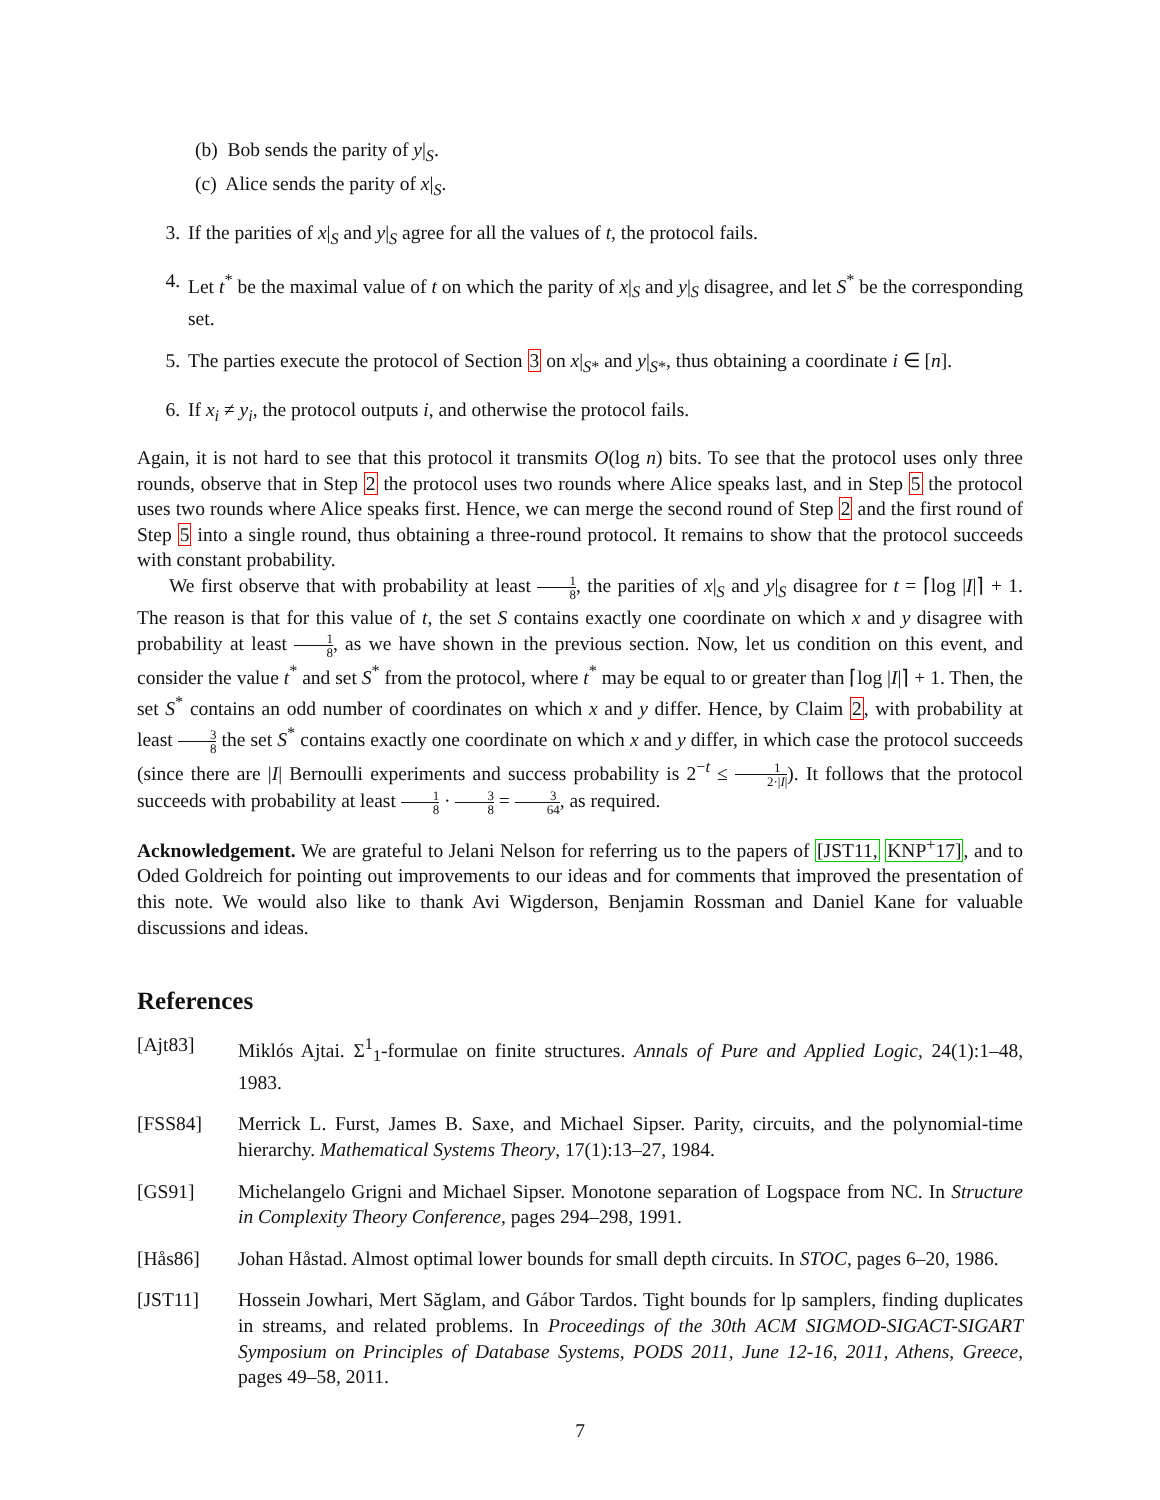(b) Bob sends the parity of y|<sub>S</sub>.
(c) Alice sends the parity of x|<sub>S</sub>.
3. If the parities of x|<sub>S</sub> and y|<sub>S</sub> agree for all the values of t, the protocol fails.
4. Let t<sup>*</sup> be the maximal value of t on which the parity of x|<sub>S</sub> and y|<sub>S</sub> disagree, and let S<sup>*</sup> be the corresponding set.
5. The parties execute the protocol of Section 3 on x|<sub>S*</sub> and y|<sub>S*</sub>, thus obtaining a coordinate i ∈ [n].
6. If x<sub>i</sub> ≠ y<sub>i</sub>, the protocol outputs i, and otherwise the protocol fails.
Again, it is not hard to see that this protocol it transmits O(log n) bits. To see that the protocol uses only three rounds, observe that in Step 2 the protocol uses two rounds where Alice speaks last, and in Step 5 the protocol uses two rounds where Alice speaks first. Hence, we can merge the second round of Step 2 and the first round of Step 5 into a single round, thus obtaining a three-round protocol. It remains to show that the protocol succeeds with constant probability.
We first observe that with probability at least 1 8, the parities of x|<sub>S</sub> and y|<sub>S</sub> disagree for t = ⌈log |I|⌉ + 1. The reason is that for this value of t, the set S contains exactly one coordinate on which x and y disagree with probability at least 1 8, as we have shown in the previous section. Now, let us condition on this event, and consider the value t<sup>*</sup> and set S<sup>*</sup> from the protocol, where t<sup>*</sup> may be equal to or greater than ⌈log |I|⌉ + 1. Then, the set S<sup>*</sup> contains an odd number of coordinates on which x and y differ. Hence, by Claim 2, with probability at least 3 8 the set S<sup>*</sup> contains exactly one coordinate on which x and y differ, in which case the protocol succeeds (since there are |I| Bernoulli experiments and success probability is 2<sup>−t</sup> ≤ 1 2·|I|). It follows that the protocol succeeds with probability at least 1 8 · 3 8 = 3 64, as required.
Acknowledgement. We are grateful to Jelani Nelson for referring us to the papers of [JST11, KNP<sup>+</sup>17], and to Oded Goldreich for pointing out improvements to our ideas and for comments that improved the presentation of this note. We would also like to thank Avi Wigderson, Benjamin Rossman and Daniel Kane for valuable discussions and ideas.
References
[Ajt83] Miklós Ajtai. Σ<sup>1</sup><sub>1</sub>-formulae on finite structures. Annals of Pure and Applied Logic, 24(1):1–48, 1983.
[FSS84] Merrick L. Furst, James B. Saxe, and Michael Sipser. Parity, circuits, and the polynomial-time hierarchy. Mathematical Systems Theory, 17(1):13–27, 1984.
[GS91] Michelangelo Grigni and Michael Sipser. Monotone separation of Logspace from NC. In Structure in Complexity Theory Conference, pages 294–298, 1991.
[Hås86] Johan Håstad. Almost optimal lower bounds for small depth circuits. In STOC, pages 6–20, 1986.
[JST11] Hossein Jowhari, Mert Săglam, and Gábor Tardos. Tight bounds for lp samplers, finding duplicates in streams, and related problems. In Proceedings of the 30th ACM SIGMOD-SIGACT-SIGART Symposium on Principles of Database Systems, PODS 2011, June 12-16, 2011, Athens, Greece, pages 49–58, 2011.
7